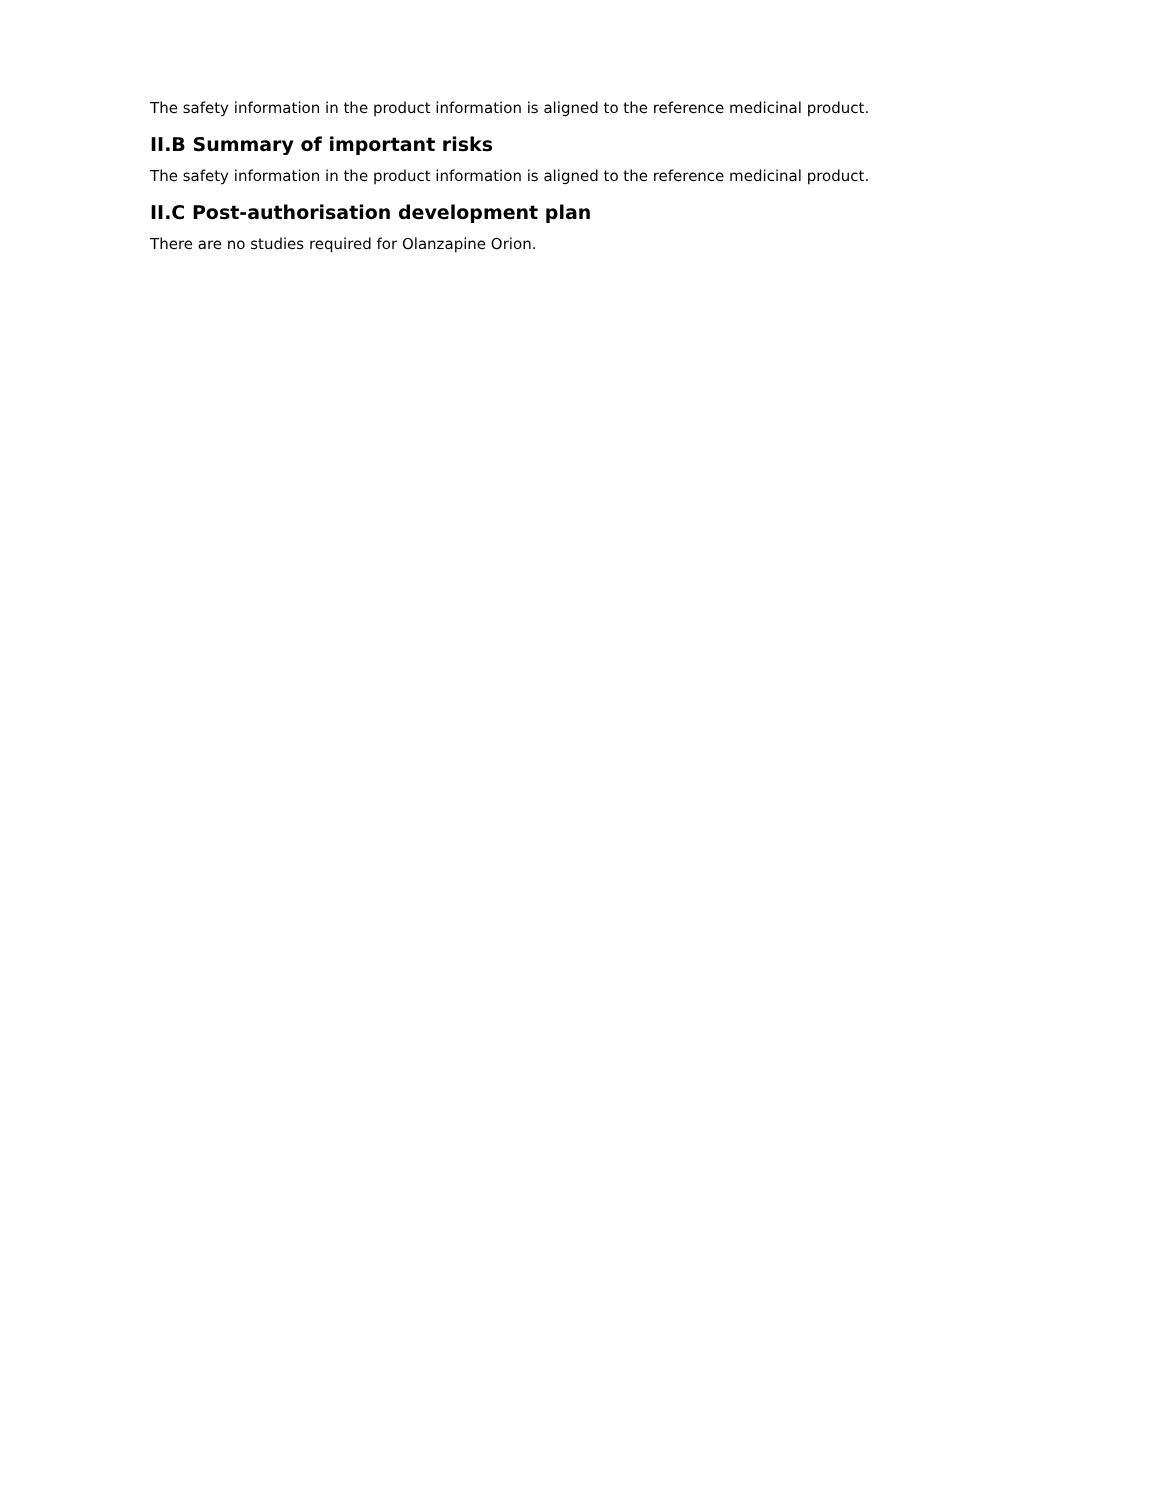The safety information in the product information is aligned to the reference medicinal product.
II.B Summary of important risks
The safety information in the product information is aligned to the reference medicinal product.
II.C Post-authorisation development plan
There are no studies required for Olanzapine Orion.